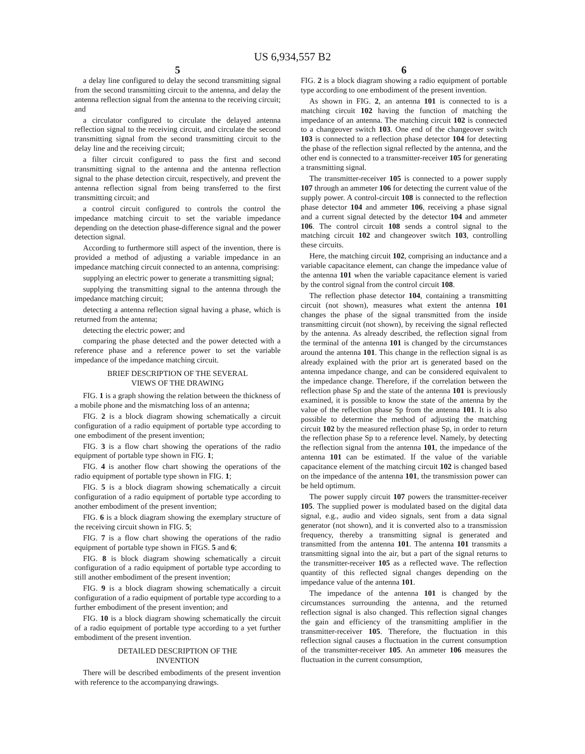US 6,934,557 B2
5
a delay line configured to delay the second transmitting signal from the second transmitting circuit to the antenna, and delay the antenna reflection signal from the antenna to the receiving circuit; and
a circulator configured to circulate the delayed antenna reflection signal to the receiving circuit, and circulate the second transmitting signal from the second transmitting circuit to the delay line and the receiving circuit;
a filter circuit configured to pass the first and second transmitting signal to the antenna and the antenna reflection signal to the phase detection circuit, respectively, and prevent the antenna reflection signal from being transferred to the first transmitting circuit; and
a control circuit configured to controls the control the impedance matching circuit to set the variable impedance depending on the detection phase-difference signal and the power detection signal.
According to furthermore still aspect of the invention, there is provided a method of adjusting a variable impedance in an impedance matching circuit connected to an antenna, comprising:
supplying an electric power to generate a transmitting signal;
supplying the transmitting signal to the antenna through the impedance matching circuit;
detecting a antenna reflection signal having a phase, which is returned from the antenna;
detecting the electric power; and
comparing the phase detected and the power detected with a reference phase and a reference power to set the variable impedance of the impedance matching circuit.
BRIEF DESCRIPTION OF THE SEVERAL
VIEWS OF THE DRAWING
FIG. 1 is a graph showing the relation between the thickness of a mobile phone and the mismatching loss of an antenna;
FIG. 2 is a block diagram showing schematically a circuit configuration of a radio equipment of portable type according to one embodiment of the present invention;
FIG. 3 is a flow chart showing the operations of the radio equipment of portable type shown in FIG. 1;
FIG. 4 is another flow chart showing the operations of the radio equipment of portable type shown in FIG. 1;
FIG. 5 is a block diagram showing schematically a circuit configuration of a radio equipment of portable type according to another embodiment of the present invention;
FIG. 6 is a block diagram showing the exemplary structure of the receiving circuit shown in FIG. 5;
FIG. 7 is a flow chart showing the operations of the radio equipment of portable type shown in FIGS. 5 and 6;
FIG. 8 is block diagram showing schematically a circuit configuration of a radio equipment of portable type according to still another embodiment of the present invention;
FIG. 9 is a block diagram showing schematically a circuit configuration of a radio equipment of portable type according to a further embodiment of the present invention; and
FIG. 10 is a block diagram showing schematically the circuit of a radio equipment of portable type according to a yet further embodiment of the present invention.
DETAILED DESCRIPTION OF THE
INVENTION
There will be described embodiments of the present invention with reference to the accompanying drawings.
6
FIG. 2 is a block diagram showing a radio equipment of portable type according to one embodiment of the present invention.
As shown in FIG. 2, an antenna 101 is connected to is a matching circuit 102 having the function of matching the impedance of an antenna. The matching circuit 102 is connected to a changeover switch 103. One end of the changeover switch 103 is connected to a reflection phase detector 104 for detecting the phase of the reflection signal reflected by the antenna, and the other end is connected to a transmitter-receiver 105 for generating a transmitting signal.
The transmitter-receiver 105 is connected to a power supply 107 through an ammeter 106 for detecting the current value of the supply power. A control-circuit 108 is connected to the reflection phase detector 104 and ammeter 106, receiving a phase signal and a current signal detected by the detector 104 and ammeter 106. The control circuit 108 sends a control signal to the matching circuit 102 and changeover switch 103, controlling these circuits.
Here, the matching circuit 102, comprising an inductance and a variable capacitance element, can change the impedance value of the antenna 101 when the variable capacitance element is varied by the control signal from the control circuit 108.
The reflection phase detector 104, containing a transmitting circuit (not shown), measures what extent the antenna 101 changes the phase of the signal transmitted from the inside transmitting circuit (not shown), by receiving the signal reflected by the antenna. As already described, the reflection signal from the terminal of the antenna 101 is changed by the circumstances around the antenna 101. This change in the reflection signal is as already explained with the prior art is generated based on the antenna impedance change, and can be considered equivalent to the impedance change. Therefore, if the correlation between the reflection phase Sp and the state of the antenna 101 is previously examined, it is possible to know the state of the antenna by the value of the reflection phase Sp from the antenna 101. It is also possible to determine the method of adjusting the matching circuit 102 by the measured reflection phase Sp, in order to return the reflection phase Sp to a reference level. Namely, by detecting the reflection signal from the antenna 101, the impedance of the antenna 101 can be estimated. If the value of the variable capacitance element of the matching circuit 102 is changed based on the impedance of the antenna 101, the transmission power can be held optimum.
The power supply circuit 107 powers the transmitter-receiver 105. The supplied power is modulated based on the digital data signal, e.g., audio and video signals, sent from a data signal generator (not shown), and it is converted also to a transmission frequency, thereby a transmitting signal is generated and transmitted from the antenna 101. The antenna 101 transmits a transmitting signal into the air, but a part of the signal returns to the transmitter-receiver 105 as a reflected wave. The reflection quantity of this reflected signal changes depending on the impedance value of the antenna 101.
The impedance of the antenna 101 is changed by the circumstances surrounding the antenna, and the returned reflection signal is also changed. This reflection signal changes the gain and efficiency of the transmitting amplifier in the transmitter-receiver 105. Therefore, the fluctuation in this reflection signal causes a fluctuation in the current consumption of the transmitter-receiver 105. An ammeter 106 measures the fluctuation in the current consumption,